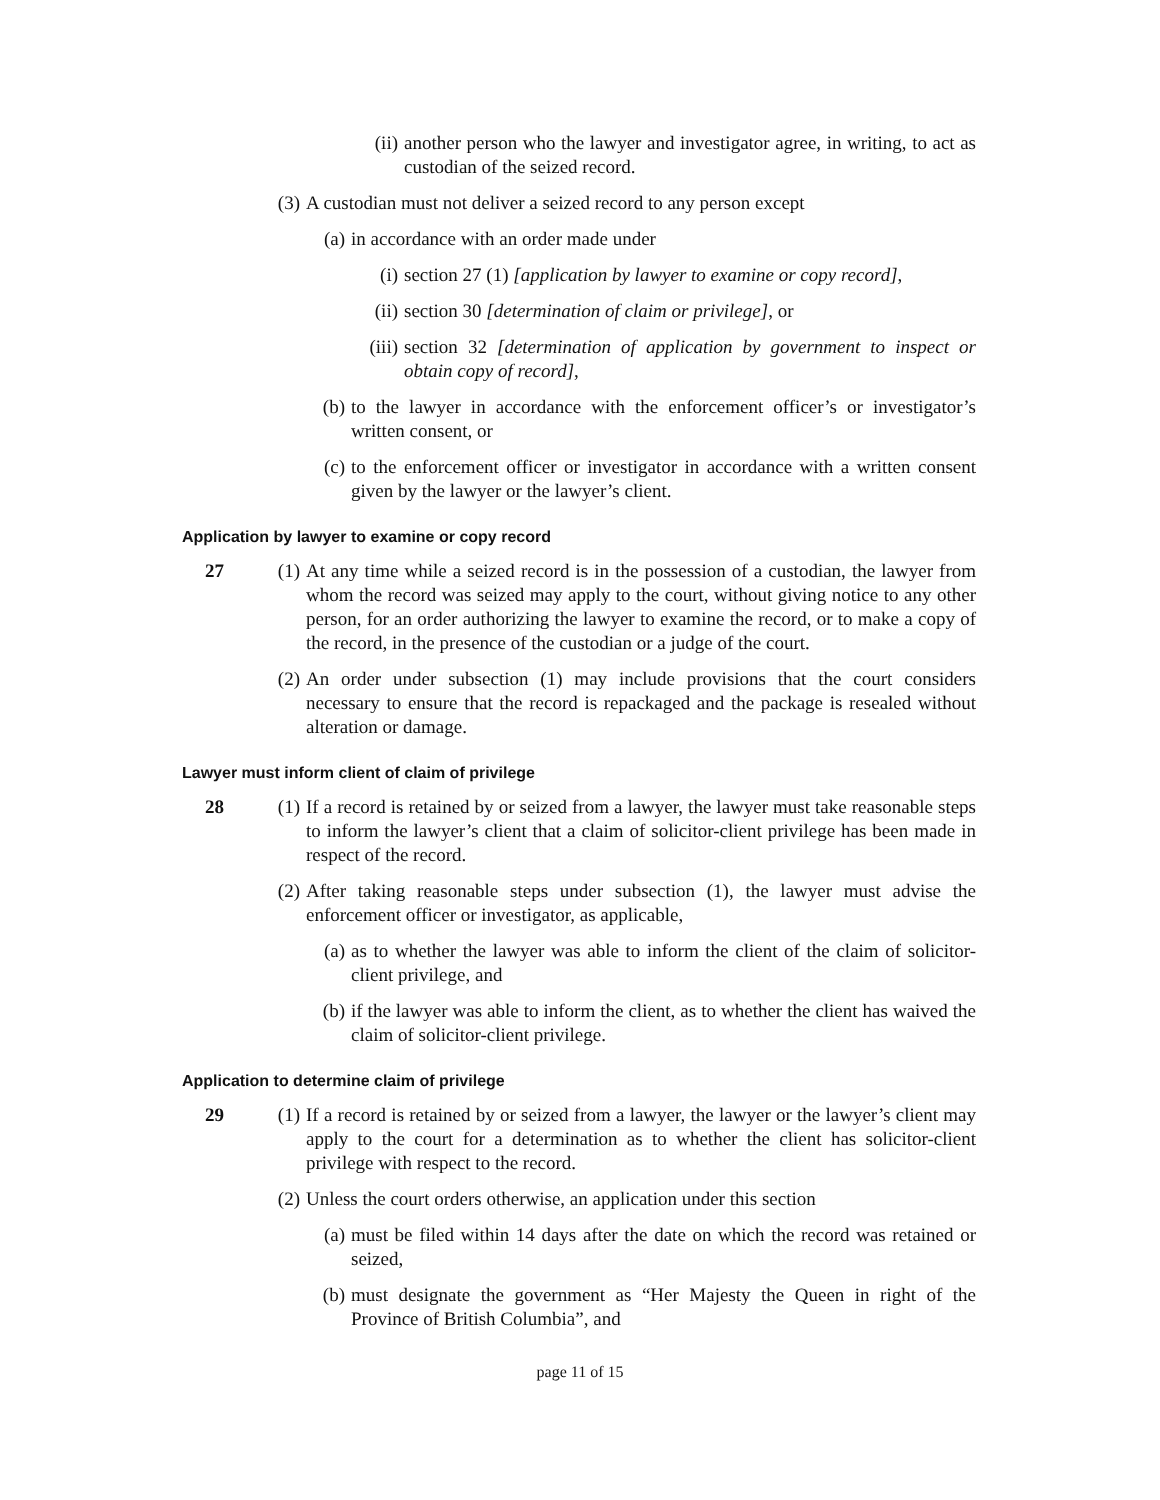(ii) another person who the lawyer and investigator agree, in writing, to act as custodian of the seized record.
(3) A custodian must not deliver a seized record to any person except
(a) in accordance with an order made under
(i) section 27 (1) [application by lawyer to examine or copy record],
(ii) section 30 [determination of claim or privilege], or
(iii) section 32 [determination of application by government to inspect or obtain copy of record],
(b) to the lawyer in accordance with the enforcement officer’s or investigator’s written consent, or
(c) to the enforcement officer or investigator in accordance with a written consent given by the lawyer or the lawyer’s client.
Application by lawyer to examine or copy record
27
(1) At any time while a seized record is in the possession of a custodian, the lawyer from whom the record was seized may apply to the court, without giving notice to any other person, for an order authorizing the lawyer to examine the record, or to make a copy of the record, in the presence of the custodian or a judge of the court.
(2) An order under subsection (1) may include provisions that the court considers necessary to ensure that the record is repackaged and the package is resealed without alteration or damage.
Lawyer must inform client of claim of privilege
28
(1) If a record is retained by or seized from a lawyer, the lawyer must take reasonable steps to inform the lawyer’s client that a claim of solicitor-client privilege has been made in respect of the record.
(2) After taking reasonable steps under subsection (1), the lawyer must advise the enforcement officer or investigator, as applicable,
(a) as to whether the lawyer was able to inform the client of the claim of solicitor-client privilege, and
(b) if the lawyer was able to inform the client, as to whether the client has waived the claim of solicitor-client privilege.
Application to determine claim of privilege
29
(1) If a record is retained by or seized from a lawyer, the lawyer or the lawyer’s client may apply to the court for a determination as to whether the client has solicitor-client privilege with respect to the record.
(2) Unless the court orders otherwise, an application under this section
(a) must be filed within 14 days after the date on which the record was retained or seized,
(b) must designate the government as “Her Majesty the Queen in right of the Province of British Columbia”, and
page 11 of 15